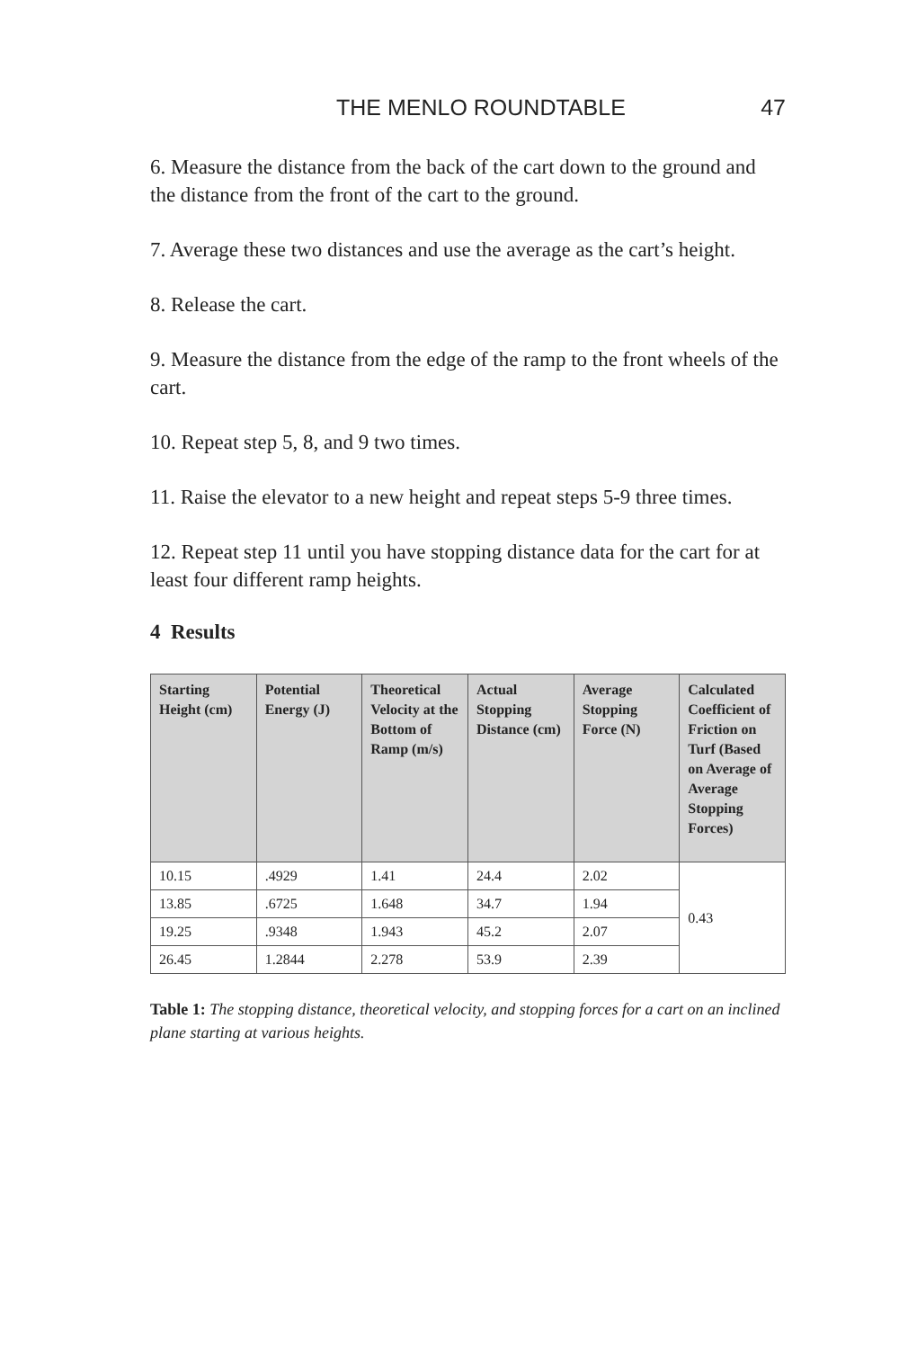THE MENLO ROUNDTABLE 47
6. Measure the distance from the back of the cart down to the ground and the distance from the front of the cart to the ground.
7. Average these two distances and use the average as the cart’s height.
8. Release the cart.
9. Measure the distance from the edge of the ramp to the front wheels of the cart.
10. Repeat step 5, 8, and 9 two times.
11. Raise the elevator to a new height and repeat steps 5-9 three times.
12. Repeat step 11 until you have stopping distance data for the cart for at least four different ramp heights.
4 Results
| Starting Height (cm) | Potential Energy (J) | Theoretical Velocity at the Bottom of Ramp (m/s) | Actual Stopping Distance (cm) | Average Stopping Force (N) | Calculated Coefficient of Friction on Turf (Based on Average of Average Stopping Forces) |
| --- | --- | --- | --- | --- | --- |
| 10.15 | .4929 | 1.41 | 24.4 | 2.02 | 0.43 |
| 13.85 | .6725 | 1.648 | 34.7 | 1.94 | |
| 19.25 | .9348 | 1.943 | 45.2 | 2.07 | |
| 26.45 | 1.2844 | 2.278 | 53.9 | 2.39 | |
Table 1: The stopping distance, theoretical velocity, and stopping forces for a cart on an inclined plane starting at various heights.